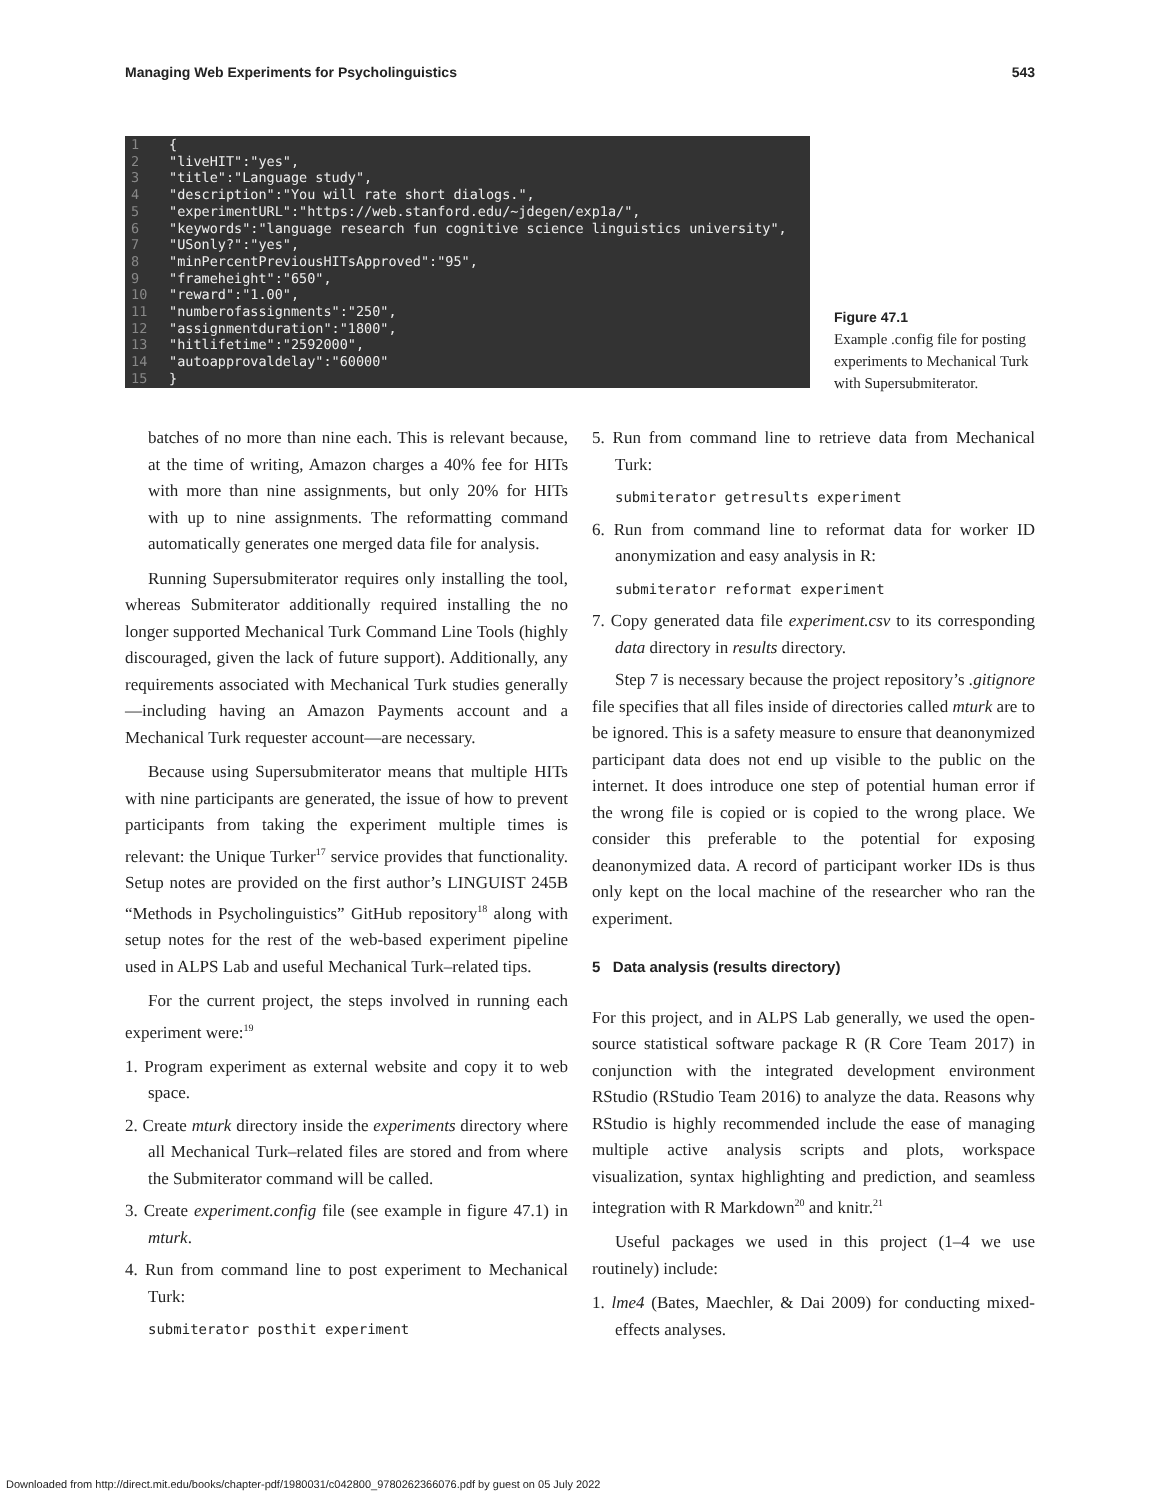Managing Web Experiments for Psycholinguistics 543
1 { 2 "liveHIT":"yes", 3 "title":"Language study", 4 "description":"You will rate short dialogs.", 5 "experimentURL":"https://web.stanford.edu/~jdegen/exp1a/", 6 "keywords":"language research fun cognitive science linguistics university", 7 "USonly?":"yes", 8 "minPercentPreviousHITsApproved":"95", 9 "frameheight":"650", 10 "reward":"1.00", 11 "numberofassignments":"250", 12 "assignmentduration":"1800", 13 "hitlifetime":"2592000", 14 "autoapprovaldelay":"60000" 15 }
Figure 47.1
Example .config file for posting experiments to Mechanical Turk with Supersubmiterator.
batches of no more than nine each. This is relevant because, at the time of writing, Amazon charges a 40% fee for HITs with more than nine assignments, but only 20% for HITs with up to nine assignments. The reformatting command automatically generates one merged data file for analysis.
Running Supersubmiterator requires only installing the tool, whereas Submiterator additionally required installing the no longer supported Mechanical Turk Command Line Tools (highly discouraged, given the lack of future support). Additionally, any requirements associated with Mechanical Turk studies generally—including having an Amazon Payments account and a Mechanical Turk requester account—are necessary.
Because using Supersubmiterator means that multiple HITs with nine participants are generated, the issue of how to prevent participants from taking the experiment multiple times is relevant: the Unique Turker<sup>17</sup> service provides that functionality. Setup notes are provided on the first author’s LINGUIST 245B “Methods in Psycholinguistics” GitHub repository<sup>18</sup> along with setup notes for the rest of the web-based experiment pipeline used in ALPS Lab and useful Mechanical Turk–related tips.
For the current project, the steps involved in running each experiment were:<sup>19</sup>
1. Program experiment as external website and copy it to web space.
2. Create mturk directory inside the experiments directory where all Mechanical Turk–related files are stored and from where the Submiterator command will be called.
3. Create experiment.config file (see example in figure 47.1) in mturk.
4. Run from command line to post experiment to Mechanical Turk:
submiterator posthit experiment
5. Run from command line to retrieve data from Mechanical Turk:
submiterator getresults experiment
6. Run from command line to reformat data for worker ID anonymization and easy analysis in R:
submiterator reformat experiment
7. Copy generated data file experiment.csv to its corresponding data directory in results directory.
Step 7 is necessary because the project repository’s .gitignore file specifies that all files inside of directories called mturk are to be ignored. This is a safety measure to ensure that deanonymized participant data does not end up visible to the public on the internet. It does introduce one step of potential human error if the wrong file is copied or is copied to the wrong place. We consider this preferable to the potential for exposing deanonymized data. A record of participant worker IDs is thus only kept on the local machine of the researcher who ran the experiment.
5 Data analysis (results directory)
For this project, and in ALPS Lab generally, we used the open-source statistical software package R (R Core Team 2017) in conjunction with the integrated development environment RStudio (RStudio Team 2016) to analyze the data. Reasons why RStudio is highly recommended include the ease of managing multiple active analysis scripts and plots, workspace visualization, syntax highlighting and prediction, and seamless integration with R Markdown<sup>20</sup> and knitr.<sup>21</sup>
Useful packages we used in this project (1–4 we use routinely) include:
1. lme4 (Bates, Maechler, & Dai 2009) for conducting mixed-effects analyses.
Downloaded from http://direct.mit.edu/books/chapter-pdf/1980031/c042800_9780262366076.pdf by guest on 05 July 2022